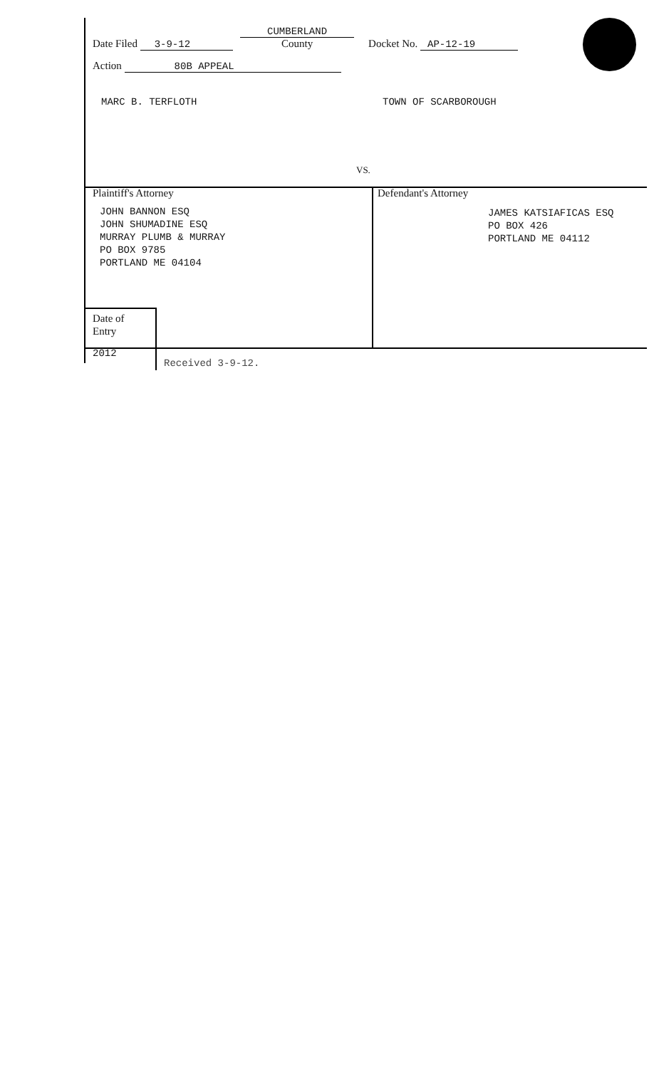Date Filed 3-9-12 CUMBERLAND
County Docket No. AP-12-19
Action 80B APPEAL
MARC B. TERFLOTH TOWN OF SCARBOROUGH
VS.
Plaintiff's Attorney
JOHN BANNON ESQ
JOHN SHUMADINE ESQ
MURRAY PLUMB & MURRAY
PO BOX 9785
PORTLAND ME 04104
Defendant's Attorney
JAMES KATSIAFICAS ESQ
PO BOX 426
PORTLAND ME 04112
Date of
Entry
2012 Received 3-9-12.